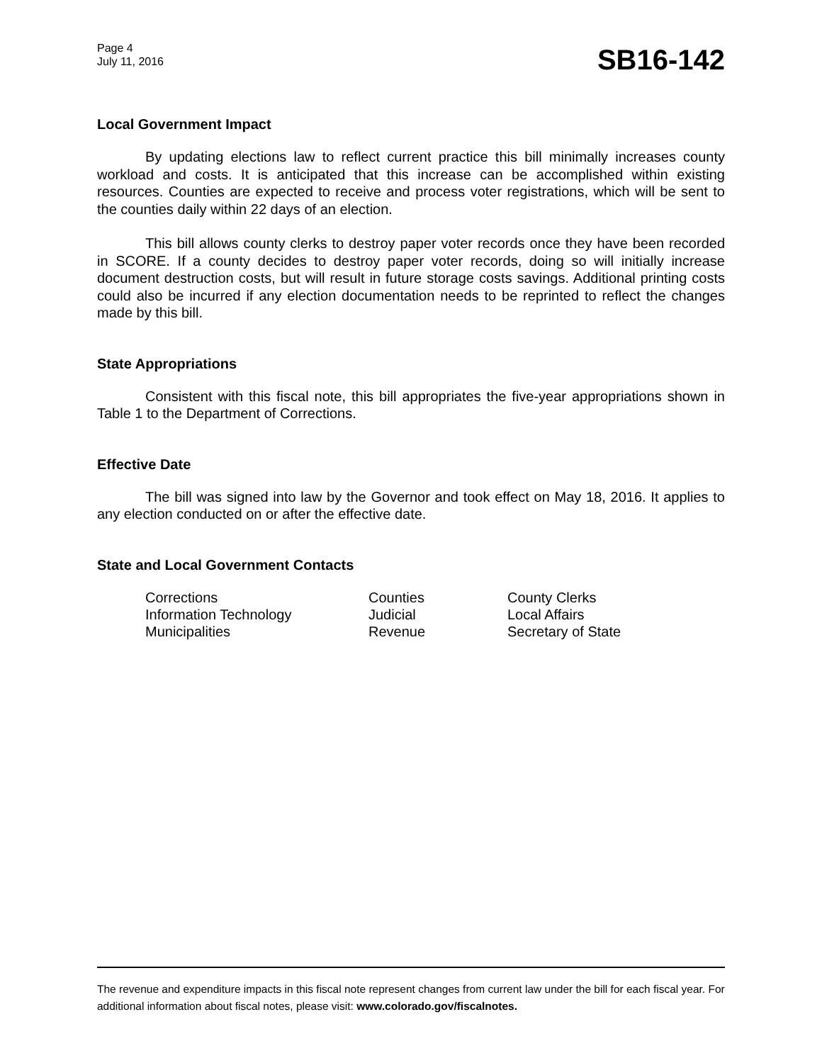Page 4
July 11, 2016
SB16-142
Local Government Impact
By updating elections law to reflect current practice this bill minimally increases county workload and costs. It is anticipated that this increase can be accomplished within existing resources. Counties are expected to receive and process voter registrations, which will be sent to the counties daily within 22 days of an election.
This bill allows county clerks to destroy paper voter records once they have been recorded in SCORE. If a county decides to destroy paper voter records, doing so will initially increase document destruction costs, but will result in future storage costs savings. Additional printing costs could also be incurred if any election documentation needs to be reprinted to reflect the changes made by this bill.
State Appropriations
Consistent with this fiscal note, this bill appropriates the five-year appropriations shown in Table 1 to the Department of Corrections.
Effective Date
The bill was signed into law by the Governor and took effect on May 18, 2016. It applies to any election conducted on or after the effective date.
State and Local Government Contacts
| Corrections | Counties | County Clerks |
| Information Technology | Judicial | Local Affairs |
| Municipalities | Revenue | Secretary of State |
The revenue and expenditure impacts in this fiscal note represent changes from current law under the bill for each fiscal year. For additional information about fiscal notes, please visit: www.colorado.gov/fiscalnotes.